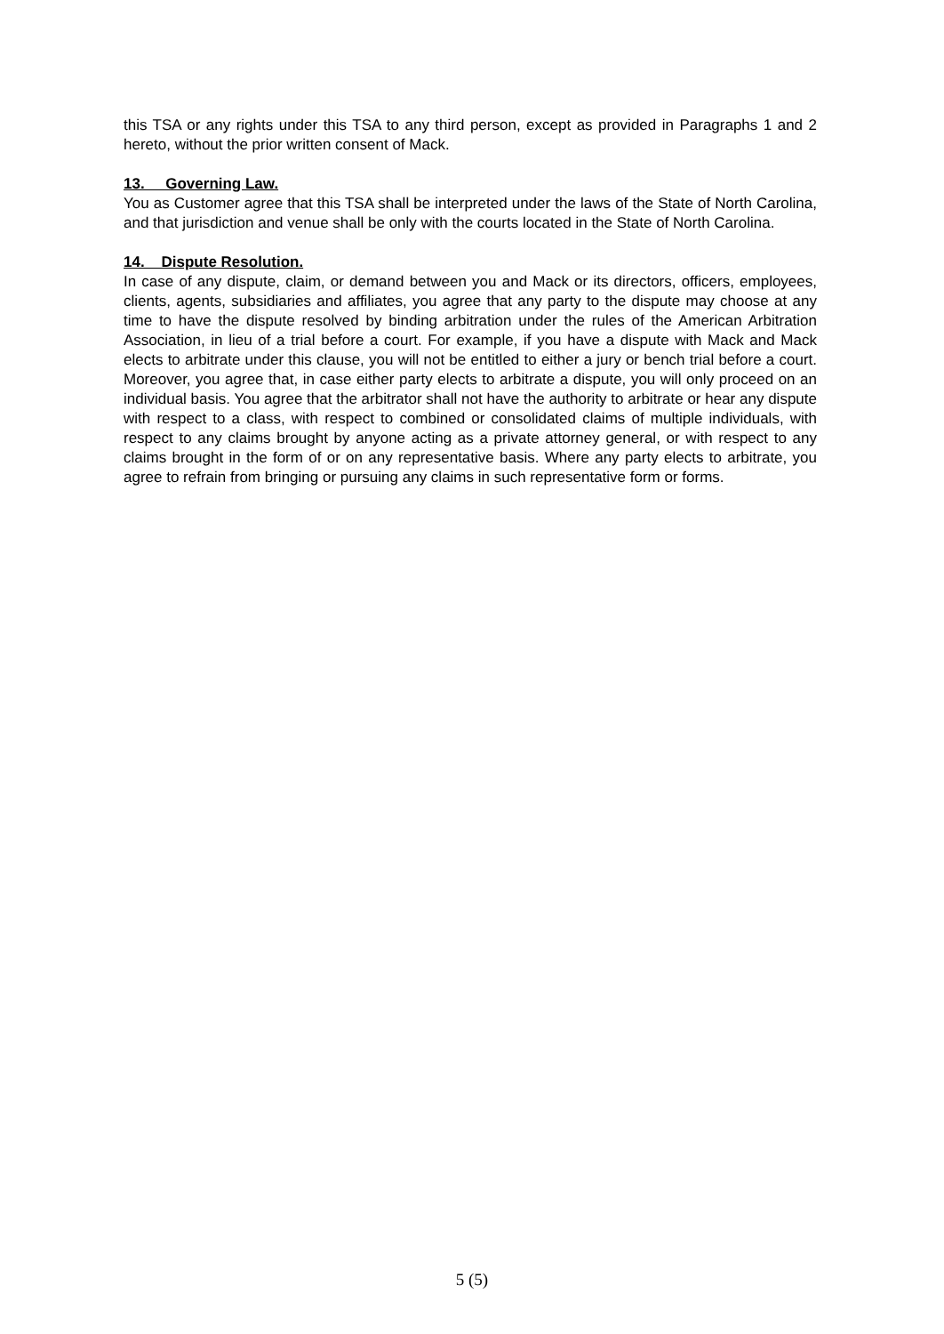this TSA or any rights under this TSA to any third person, except as provided in Paragraphs 1 and 2 hereto, without the prior written consent of Mack.
13. Governing Law.
You as Customer agree that this TSA shall be interpreted under the laws of the State of North Carolina, and that jurisdiction and venue shall be only with the courts located in the State of North Carolina.
14. Dispute Resolution.
In case of any dispute, claim, or demand between you and Mack or its directors, officers, employees, clients, agents, subsidiaries and affiliates, you agree that any party to the dispute may choose at any time to have the dispute resolved by binding arbitration under the rules of the American Arbitration Association, in lieu of a trial before a court. For example, if you have a dispute with Mack and Mack elects to arbitrate under this clause, you will not be entitled to either a jury or bench trial before a court. Moreover, you agree that, in case either party elects to arbitrate a dispute, you will only proceed on an individual basis. You agree that the arbitrator shall not have the authority to arbitrate or hear any dispute with respect to a class, with respect to combined or consolidated claims of multiple individuals, with respect to any claims brought by anyone acting as a private attorney general, or with respect to any claims brought in the form of or on any representative basis. Where any party elects to arbitrate, you agree to refrain from bringing or pursuing any claims in such representative form or forms.
5 (5)